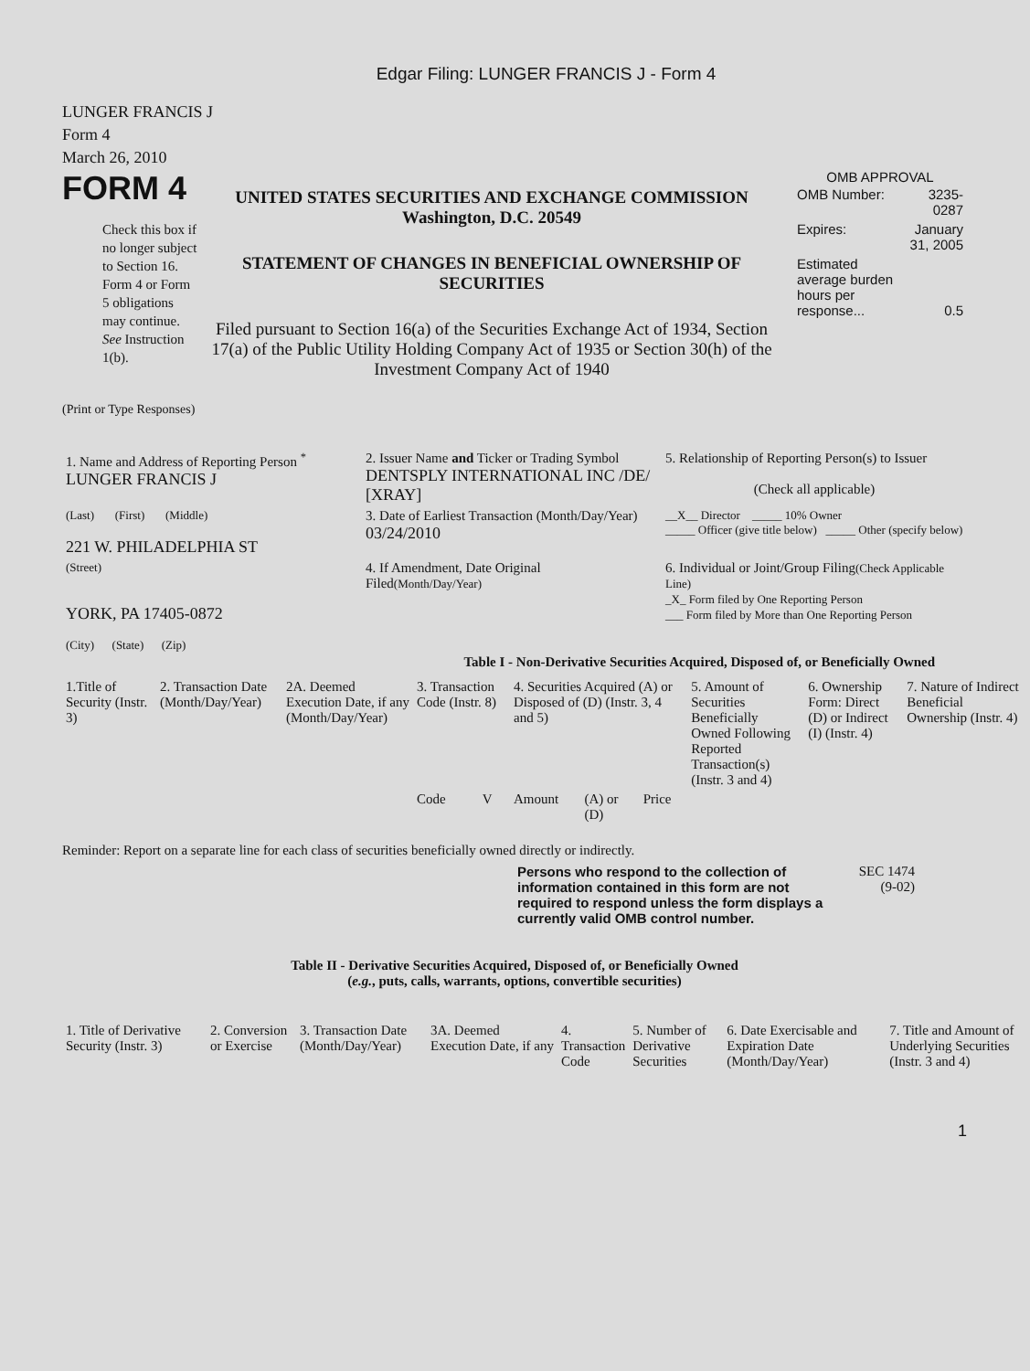Edgar Filing: LUNGER FRANCIS J - Form 4
LUNGER FRANCIS J
Form 4
March 26, 2010
FORM 4
Check this box if no longer subject to Section 16. Form 4 or Form 5 obligations may continue. See Instruction 1(b).
UNITED STATES SECURITIES AND EXCHANGE COMMISSION
Washington, D.C. 20549
STATEMENT OF CHANGES IN BENEFICIAL OWNERSHIP OF SECURITIES
Filed pursuant to Section 16(a) of the Securities Exchange Act of 1934, Section 17(a) of the Public Utility Holding Company Act of 1935 or Section 30(h) of the Investment Company Act of 1940
OMB APPROVAL
| OMB Number: | 3235-0287 |
| Expires: | January 31, 2005 |
| Estimated average burden hours per response... | 0.5 |
(Print or Type Responses)
| 1. Name and Address of Reporting Person <sup>*</sup> LUNGER FRANCIS J | 2. Issuer Name and Ticker or Trading Symbol DENTSPLY INTERNATIONAL INC /DE/ [XRAY] | 5. Relationship of Reporting Person(s) to Issuer (Check all applicable) |
| (Last) (First) (Middle) 221 W. PHILADELPHIA ST | 3. Date of Earliest Transaction (Month/Day/Year) 03/24/2010 | __X__ Director _____ 10% Owner _____ Officer (give title below) _____ Other (specify below) |
| (Street) YORK, PA 17405-0872 (City) (State) (Zip) | 4. If Amendment, Date Original Filed (Month/Day/Year) | 6. Individual or Joint/Group Filing (Check Applicable Line) _X_ Form filed by One Reporting Person ___ Form filed by More than One Reporting Person |
Table I - Non-Derivative Securities Acquired, Disposed of, or Beneficially Owned
| 1.Title of Security (Instr. 3) | 2. Transaction Date (Month/Day/Year) | 2A. Deemed Execution Date, if any (Month/Day/Year) | 3. Transaction Code (Instr. 8) | | 4. Securities Acquired (A) or Disposed of (D) (Instr. 3, 4 and 5) | | | 5. Amount of Securities Beneficially Owned Following Reported Transaction(s) (Instr. 3 and 4) | 6. Ownership Form: Direct (D) or Indirect (I) (Instr. 4) | 7. Nature of Indirect Beneficial Ownership (Instr. 4) |
| --- | --- | --- | --- | --- | --- | --- | --- | --- | --- | --- |
| | | | Code | V | Amount | (A) or (D) | Price | | | |
Reminder: Report on a separate line for each class of securities beneficially owned directly or indirectly.
Persons who respond to the collection of information contained in this form are not required to respond unless the form displays a currently valid OMB control number.
SEC 1474
(9-02)
Table II - Derivative Securities Acquired, Disposed of, or Beneficially Owned
(e.g., puts, calls, warrants, options, convertible securities)
| 1. Title of Derivative Security (Instr. 3) | 2. Conversion or Exercise | 3. Transaction Date (Month/Day/Year) | 3A. Deemed Execution Date, if any | 4. Transaction Code | 5. Number of Derivative Securities | 6. Date Exercisable and Expiration Date (Month/Day/Year) | 7. Title and Amount of Underlying Securities (Instr. 3 and 4) |
| --- | --- | --- | --- | --- | --- | --- | --- |
1